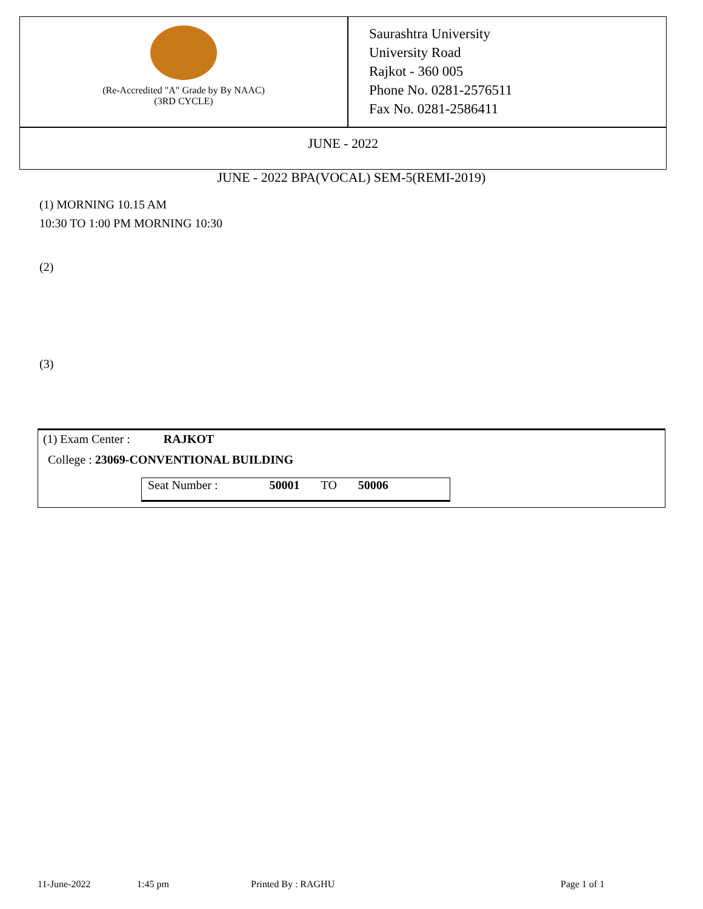(Re-Accredited "A" Grade by By NAAC)
(3RD CYCLE)
Saurashtra University
University Road
Rajkot - 360 005
Phone No. 0281-2576511
Fax No. 0281-2586411
JUNE - 2022
JUNE - 2022 BPA(VOCAL) SEM-5(REMI-2019)
(1) MORNING 10.15 AM
10:30 TO 1:00 PM MORNING 10:30
(2)
(3)
(1) Exam Center : RAJKOT
College : 23069-CONVENTIONAL BUILDING
Seat Number : 50001 TO 50006
11-June-2022 1:45 pm Printed By : RAGHU Page 1 of 1